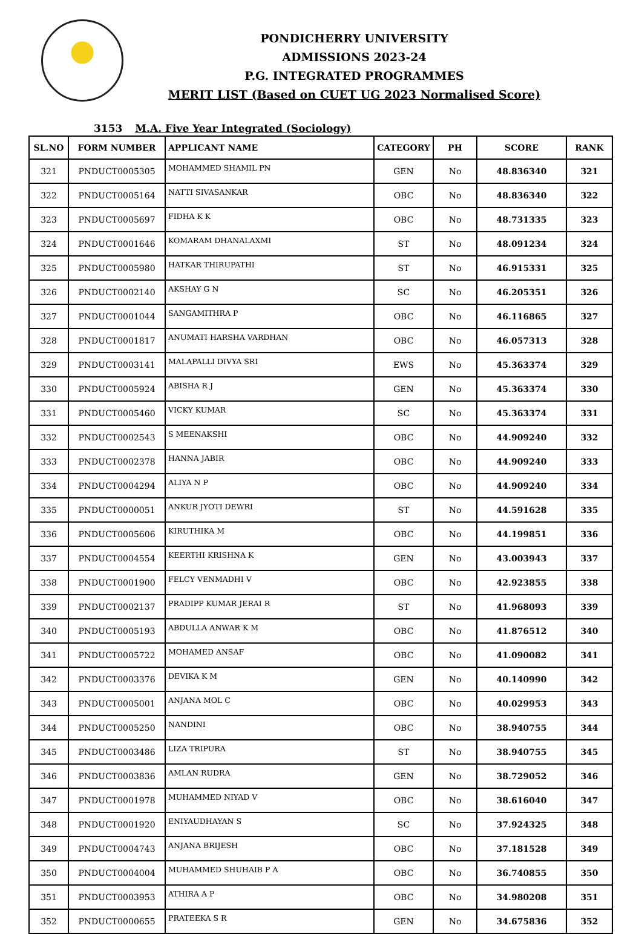PONDICHERRY UNIVERSITY
ADMISSIONS 2023-24
P.G. INTEGRATED PROGRAMMES
MERIT LIST (Based on CUET UG 2023 Normalised Score)
3153 M.A. Five Year Integrated (Sociology)
| SL.NO | FORM NUMBER | APPLICANT NAME | CATEGORY | PH | SCORE | RANK |
| --- | --- | --- | --- | --- | --- | --- |
| 321 | PNDUCT0005305 | MOHAMMED SHAMIL PN | GEN | No | 48.836340 | 321 |
| 322 | PNDUCT0005164 | NATTI SIVASANKAR | OBC | No | 48.836340 | 322 |
| 323 | PNDUCT0005697 | FIDHA K K | OBC | No | 48.731335 | 323 |
| 324 | PNDUCT0001646 | KOMARAM DHANALAXMI | ST | No | 48.091234 | 324 |
| 325 | PNDUCT0005980 | HATKAR THIRUPATHI | ST | No | 46.915331 | 325 |
| 326 | PNDUCT0002140 | AKSHAY G N | SC | No | 46.205351 | 326 |
| 327 | PNDUCT0001044 | SANGAMITHRA P | OBC | No | 46.116865 | 327 |
| 328 | PNDUCT0001817 | ANUMATI HARSHA VARDHAN | OBC | No | 46.057313 | 328 |
| 329 | PNDUCT0003141 | MALAPALLI DIVYA SRI | EWS | No | 45.363374 | 329 |
| 330 | PNDUCT0005924 | ABISHA R J | GEN | No | 45.363374 | 330 |
| 331 | PNDUCT0005460 | VICKY KUMAR | SC | No | 45.363374 | 331 |
| 332 | PNDUCT0002543 | S MEENAKSHI | OBC | No | 44.909240 | 332 |
| 333 | PNDUCT0002378 | HANNA JABIR | OBC | No | 44.909240 | 333 |
| 334 | PNDUCT0004294 | ALIYA N P | OBC | No | 44.909240 | 334 |
| 335 | PNDUCT0000051 | ANKUR JYOTI DEWRI | ST | No | 44.591628 | 335 |
| 336 | PNDUCT0005606 | KIRUTHIKA M | OBC | No | 44.199851 | 336 |
| 337 | PNDUCT0004554 | KEERTHI KRISHNA K | GEN | No | 43.003943 | 337 |
| 338 | PNDUCT0001900 | FELCY VENMADHI V | OBC | No | 42.923855 | 338 |
| 339 | PNDUCT0002137 | PRADIPP KUMAR JERAI R | ST | No | 41.968093 | 339 |
| 340 | PNDUCT0005193 | ABDULLA ANWAR K M | OBC | No | 41.876512 | 340 |
| 341 | PNDUCT0005722 | MOHAMED ANSAF | OBC | No | 41.090082 | 341 |
| 342 | PNDUCT0003376 | DEVIKA K M | GEN | No | 40.140990 | 342 |
| 343 | PNDUCT0005001 | ANJANA MOL C | OBC | No | 40.029953 | 343 |
| 344 | PNDUCT0005250 | NANDINI | OBC | No | 38.940755 | 344 |
| 345 | PNDUCT0003486 | LIZA TRIPURA | ST | No | 38.940755 | 345 |
| 346 | PNDUCT0003836 | AMLAN RUDRA | GEN | No | 38.729052 | 346 |
| 347 | PNDUCT0001978 | MUHAMMED NIYAD V | OBC | No | 38.616040 | 347 |
| 348 | PNDUCT0001920 | ENIYAUDHAYAN S | SC | No | 37.924325 | 348 |
| 349 | PNDUCT0004743 | ANJANA BRIJESH | OBC | No | 37.181528 | 349 |
| 350 | PNDUCT0004004 | MUHAMMED SHUHAIB P A | OBC | No | 36.740855 | 350 |
| 351 | PNDUCT0003953 | ATHIRA A P | OBC | No | 34.980208 | 351 |
| 352 | PNDUCT0000655 | PRATEEKA S R | GEN | No | 34.675836 | 352 |